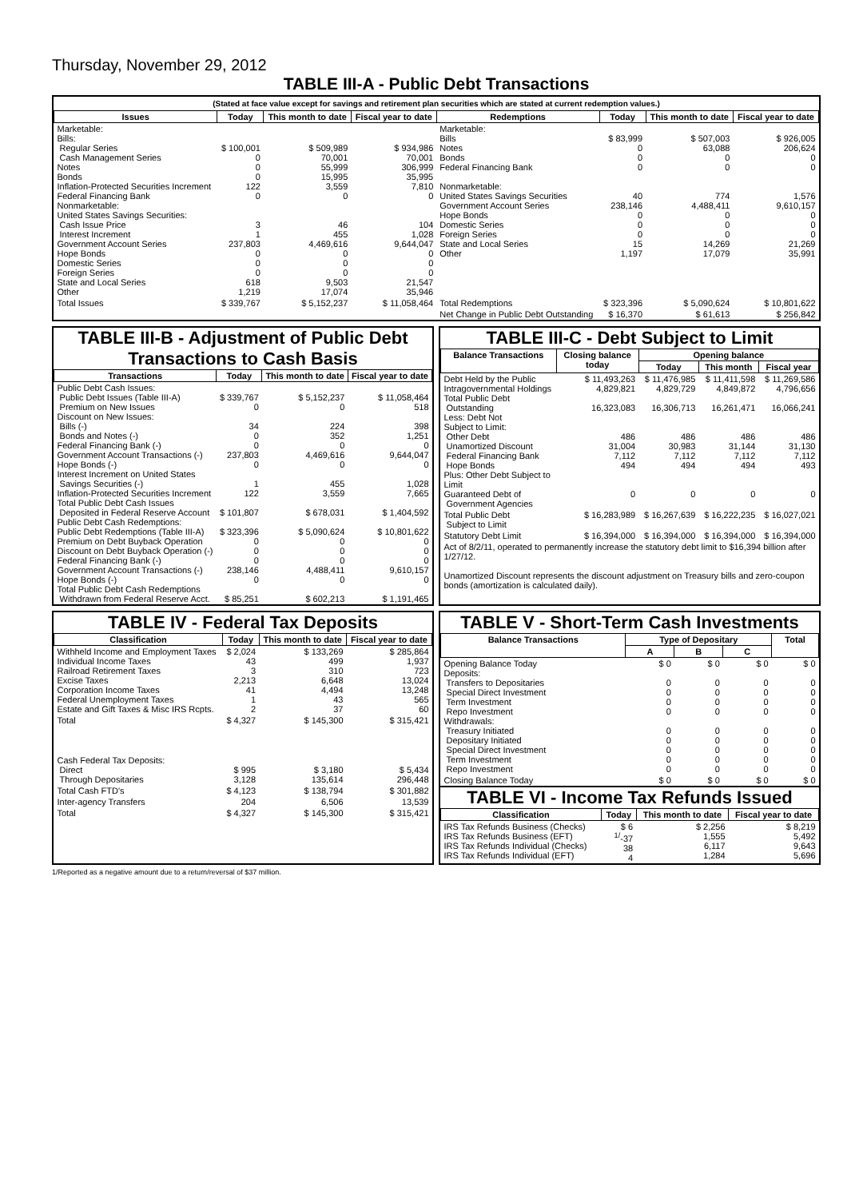Thursday, November 29, 2012
TABLE III-A - Public Debt Transactions
(Stated at face value except for savings and retirement plan securities which are stated at current redemption values.)
| Issues | Today | This month to date | Fiscal year to date | Redemptions | Today | This month to date | Fiscal year to date |
| --- | --- | --- | --- | --- | --- | --- | --- |
| Marketable: Bills: Regular Series Cash Management Series Notes Bonds Inflation-Protected Securities Increment Federal Financing Bank Nonmarketable: United States Savings Securities: Cash Issue Price Interest Increment Government Account Series Hope Bonds Domestic Series Foreign Series State and Local Series Other | $ 100,001 0 0 0 122 0 3 1 237,803 0 0 0 618 1,219 | $ 509,989 70,001 55,999 15,995 3,559 0 46 455 4,469,616 0 0 0 9,503 17,074 | $ 934,986 70,001 306,999 35,995 7,810 0 104 1,028 9,644,047 0 0 0 21,547 35,946 | Marketable: Bills Notes Bonds Federal Financing Bank Nonmarketable: United States Savings Securities Government Account Series Hope Bonds Domestic Series Foreign Series State and Local Series Other | $ 83,999 0 0 0 40 238,146 0 0 0 15 1,197 | $ 507,003 63,088 0 0 774 4,488,411 0 0 0 14,269 17,079 | $ 926,005 206,624 0 0 1,576 9,610,157 0 0 0 21,269 35,991 |
| Total Issues | $ 339,767 | $ 5,152,237 | $ 11,058,464 | Total Redemptions | $ 323,396 | $ 5,090,624 | $ 10,801,622 |
| | | | | Net Change in Public Debt Outstanding | $ 16,370 | $ 61,613 | $ 256,842 |
TABLE III-B - Adjustment of Public Debt Transactions to Cash Basis
| Transactions | Today | This month to date | Fiscal year to date |
| --- | --- | --- | --- |
| Public Debt Cash Issues: Public Debt Issues (Table III-A) Premium on New Issues Discount on New Issues: Bills (-) Bonds and Notes (-) Federal Financing Bank (-) Government Account Transactions (-) Hope Bonds (-) Interest Increment on United States Savings Securities (-) Inflation-Protected Securities Increment Total Public Debt Cash Issues Deposited in Federal Reserve Account Public Debt Cash Redemptions: Public Debt Redemptions (Table III-A) Premium on Debt Buyback Operation Discount on Debt Buyback Operation (-) Federal Financing Bank (-) Government Account Transactions (-) Hope Bonds (-) Total Public Debt Cash Redemptions Withdrawn from Federal Reserve Acct. | $ 339,767 0 34 0 0 237,803 0 1 122 $ 101,807 $ 323,396 0 0 0 238,146 0 $ 85,251 | $ 5,152,237 0 224 352 0 4,469,616 0 455 3,559 $ 678,031 $ 5,090,624 0 0 0 4,488,411 0 $ 602,213 | $ 11,058,464 518 398 1,251 0 9,644,047 0 1,028 7,665 $ 1,404,592 $ 10,801,622 0 0 0 9,610,157 0 $ 1,191,465 |
TABLE III-C - Debt Subject to Limit
| Balance Transactions | Closing balance today | Opening balance | | |
| --- | --- | --- | --- | --- |
| | | Today | This month | Fiscal year |
| Debt Held by the Public Intragovernmental Holdings Total Public Debt Outstanding Less: Debt Not Subject to Limit: Other Debt Unamortized Discount Federal Financing Bank Hope Bonds Plus: Other Debt Subject to Limit Guaranteed Debt of Government Agencies | $ 11,493,263 4,829,821 16,323,083 486 31,004 7,112 494 0 | $ 11,476,985 4,829,729 16,306,713 486 30,983 7,112 494 0 | $ 11,411,598 4,849,872 16,261,471 486 31,144 7,112 494 0 | $ 11,269,586 4,796,656 16,066,241 486 31,130 7,112 493 0 |
| Total Public Debt Subject to Limit | $ 16,283,989 | $ 16,267,639 | $ 16,222,235 | $ 16,027,021 |
| Statutory Debt Limit | $ 16,394,000 | $ 16,394,000 | $ 16,394,000 | $ 16,394,000 |
| Act of 8/2/11, operated to permanently increase the statutory debt limit to $16,394 billion after 1/27/12. Unamortized Discount represents the discount adjustment on Treasury bills and zero-coupon bonds (amortization is calculated daily). | | | | |
TABLE IV - Federal Tax Deposits
| Classification | Today | This month to date | Fiscal year to date |
| --- | --- | --- | --- |
| Withheld Income and Employment Taxes Individual Income Taxes Railroad Retirement Taxes Excise Taxes Corporation Income Taxes Federal Unemployment Taxes Estate and Gift Taxes & Misc IRS Rcpts. | $ 2,024 43 3 2,213 41 1 2 | $ 133,269 499 310 6,648 4,494 43 37 | $ 285,864 1,937 723 13,024 13,248 565 60 |
| Total | $ 4,327 | $ 145,300 | $ 315,421 |
| Cash Federal Tax Deposits: Direct Through Depositaries | $ 995 3,128 | $ 3,180 135,614 | $ 5,434 296,448 |
| Total Cash FTD's | $ 4,123 | $ 138,794 | $ 301,882 |
| Inter-agency Transfers | 204 | 6,506 | 13,539 |
| Total | $ 4,327 | $ 145,300 | $ 315,421 |
TABLE V - Short-Term Cash Investments
| Balance Transactions | Type of Depositary | | | Total |
| --- | --- | --- | --- | --- |
| | A | B | C | |
| Opening Balance Today Deposits: Transfers to Depositaries Special Direct Investment Term Investment Repo Investment Withdrawals: Treasury Initiated Depositary Initiated Special Direct Investment Term Investment Repo Investment | $ 0 0 0 0 0 0 0 0 0 0 | $ 0 0 0 0 0 0 0 0 0 0 | $ 0 0 0 0 0 0 0 0 0 0 | $ 0 0 0 0 0 0 0 0 0 0 |
| Closing Balance Today | $ 0 | $ 0 | $ 0 | $ 0 |
TABLE VI - Income Tax Refunds Issued
| Classification | Today | This month to date | Fiscal year to date |
| --- | --- | --- | --- |
| IRS Tax Refunds Business (Checks) IRS Tax Refunds Business (EFT) IRS Tax Refunds Individual (Checks) IRS Tax Refunds Individual (EFT) | $ 6 <sup>1/</sup>-37 38 4 | $ 2,256 1,555 6,117 1,284 | $ 8,219 5,492 9,643 5,696 |
1/Reported as a negative amount due to a return/reversal of $37 million.